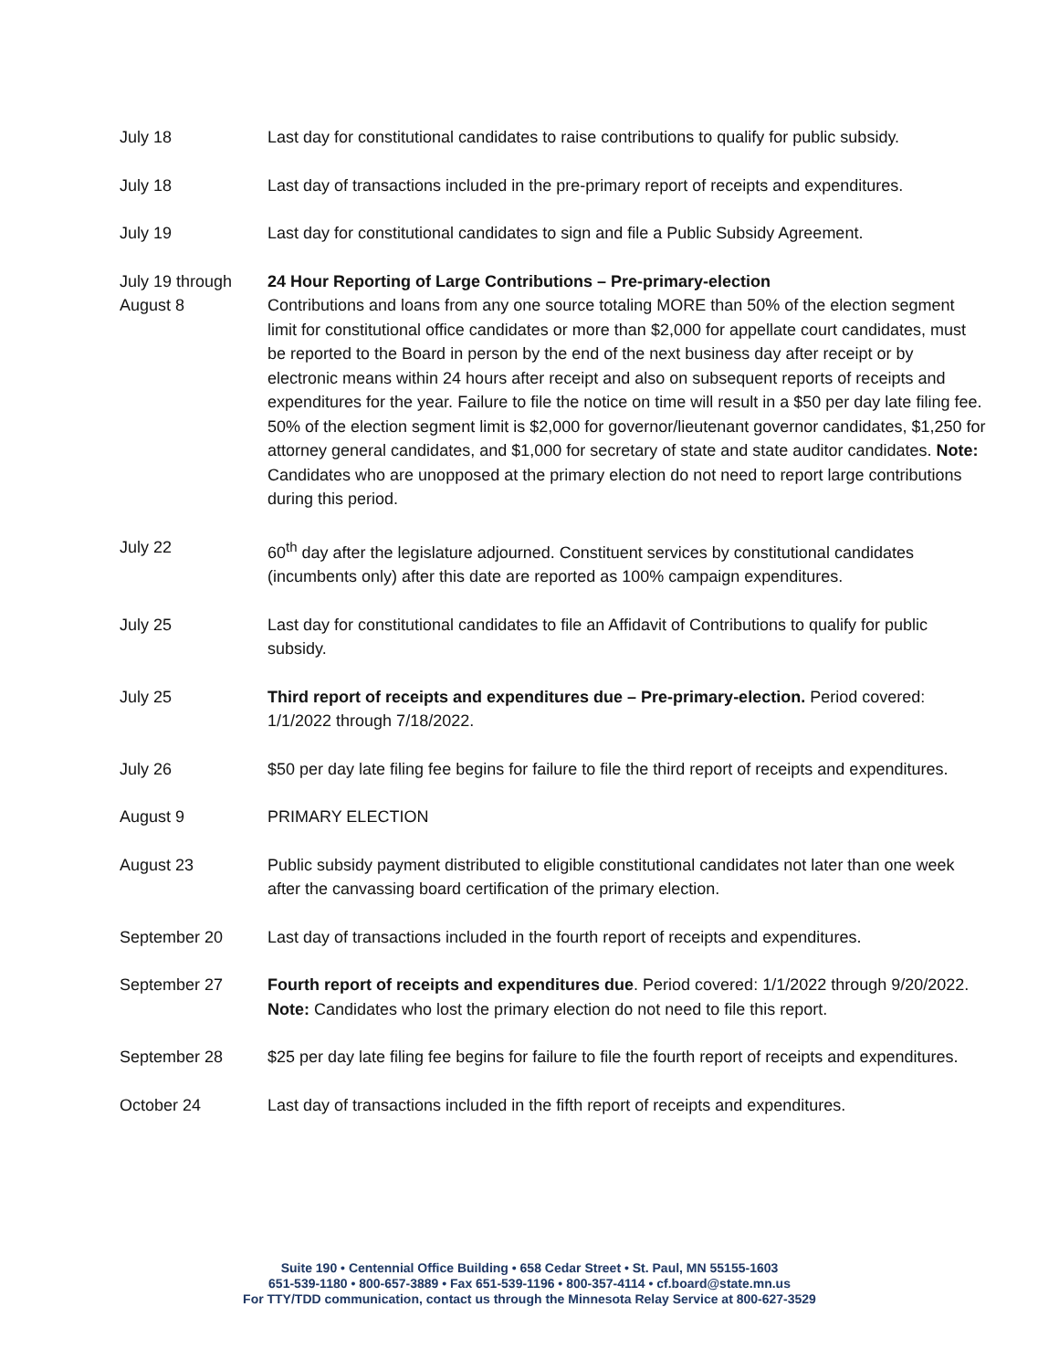July 18 Last day for constitutional candidates to raise contributions to qualify for public subsidy.
July 18 Last day of transactions included in the pre-primary report of receipts and expenditures.
July 19 Last day for constitutional candidates to sign and file a Public Subsidy Agreement.
July 19 through August 8
24 Hour Reporting of Large Contributions – Pre-primary-election
Contributions and loans from any one source totaling MORE than 50% of the election segment limit for constitutional office candidates or more than $2,000 for appellate court candidates, must be reported to the Board in person by the end of the next business day after receipt or by electronic means within 24 hours after receipt and also on subsequent reports of receipts and expenditures for the year. Failure to file the notice on time will result in a $50 per day late filing fee. 50% of the election segment limit is $2,000 for governor/lieutenant governor candidates, $1,250 for attorney general candidates, and $1,000 for secretary of state and state auditor candidates. Note: Candidates who are unopposed at the primary election do not need to report large contributions during this period.
July 22 60<sup>th</sup> day after the legislature adjourned. Constituent services by constitutional candidates (incumbents only) after this date are reported as 100% campaign expenditures.
July 25 Last day for constitutional candidates to file an Affidavit of Contributions to qualify for public subsidy.
July 25 Third report of receipts and expenditures due – Pre-primary-election. Period covered: 1/1/2022 through 7/18/2022.
July 26 $50 per day late filing fee begins for failure to file the third report of receipts and expenditures.
August 9 PRIMARY ELECTION
August 23 Public subsidy payment distributed to eligible constitutional candidates not later than one week after the canvassing board certification of the primary election.
September 20 Last day of transactions included in the fourth report of receipts and expenditures.
September 27 Fourth report of receipts and expenditures due. Period covered: 1/1/2022 through 9/20/2022. Note: Candidates who lost the primary election do not need to file this report.
September 28 $25 per day late filing fee begins for failure to file the fourth report of receipts and expenditures.
October 24 Last day of transactions included in the fifth report of receipts and expenditures.
Suite 190 • Centennial Office Building • 658 Cedar Street • St. Paul, MN 55155-1603
651-539-1180 • 800-657-3889 • Fax 651-539-1196 • 800-357-4114 • cf.board@state.mn.us
For TTY/TDD communication, contact us through the Minnesota Relay Service at 800-627-3529